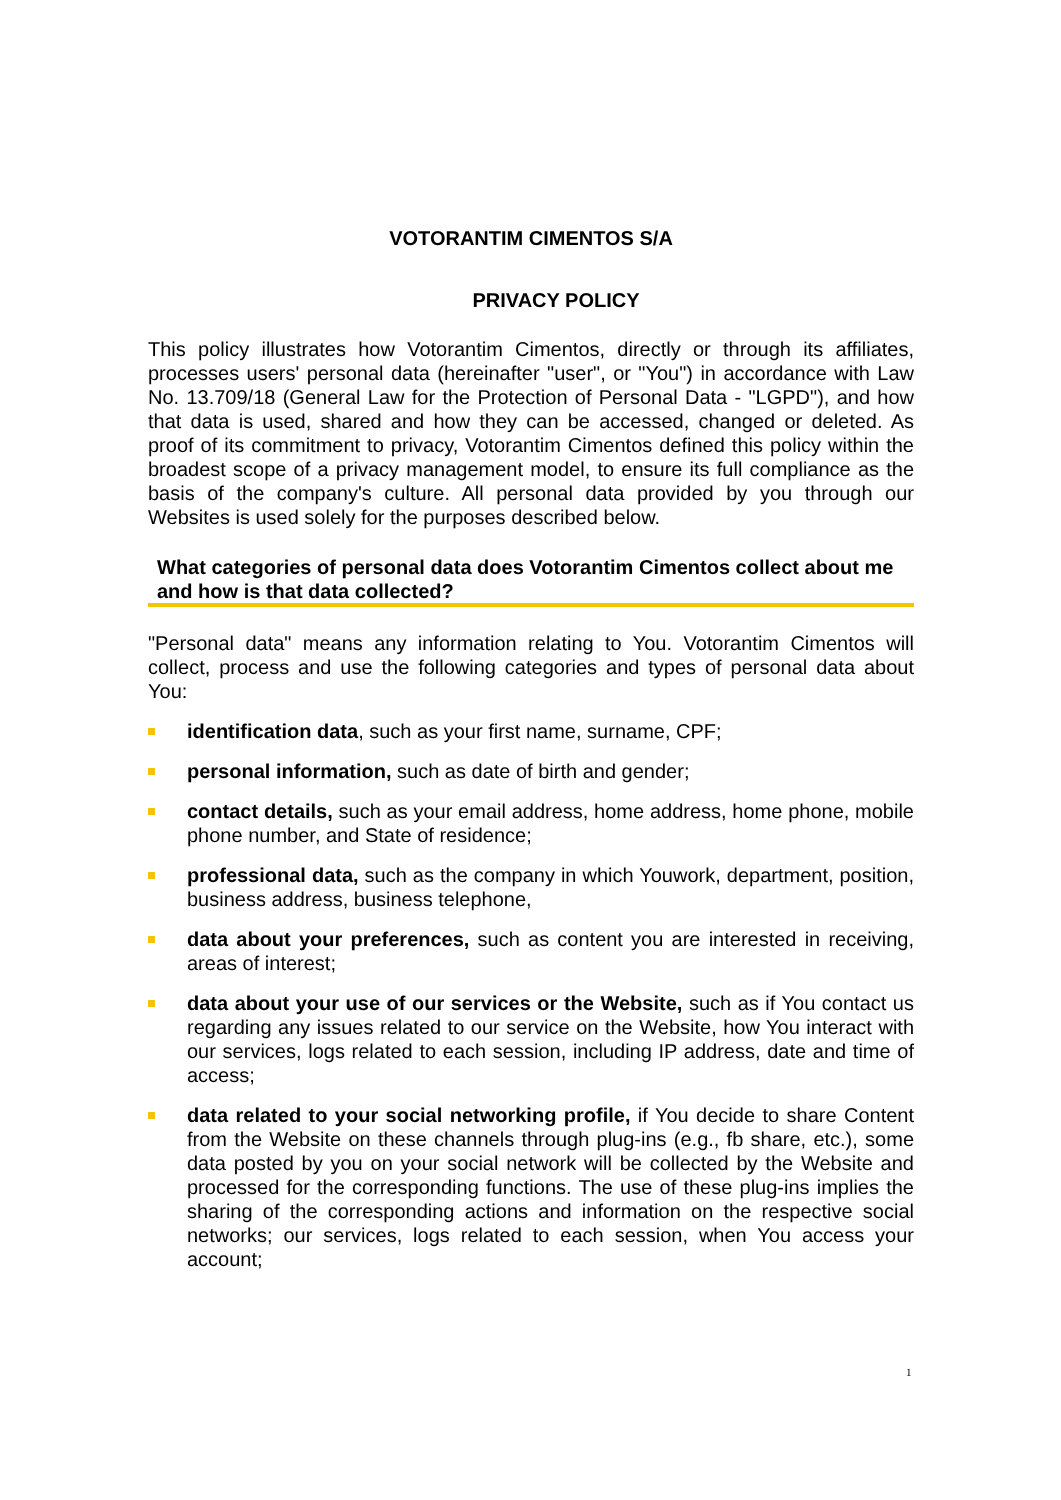VOTORANTIM CIMENTOS S/A
PRIVACY POLICY
This policy illustrates how Votorantim Cimentos, directly or through its affiliates, processes users' personal data (hereinafter "user", or "You") in accordance with Law No. 13.709/18 (General Law for the Protection of Personal Data - "LGPD"), and how that data is used, shared and how they can be accessed, changed or deleted. As proof of its commitment to privacy, Votorantim Cimentos defined this policy within the broadest scope of a privacy management model, to ensure its full compliance as the basis of the company's culture. All personal data provided by you through our Websites is used solely for the purposes described below.
What categories of personal data does Votorantim Cimentos collect about me and how is that data collected?
"Personal data" means any information relating to You. Votorantim Cimentos will collect, process and use the following categories and types of personal data about You:
identification data, such as your first name, surname, CPF;
personal information, such as date of birth and gender;
contact details, such as your email address, home address, home phone, mobile phone number, and State of residence;
professional data, such as the company in which Youwork, department, position, business address, business telephone,
data about your preferences, such as content you are interested in receiving, areas of interest;
data about your use of our services or the Website, such as if You contact us regarding any issues related to our service on the Website, how You interact with our services, logs related to each session, including IP address, date and time of access;
data related to your social networking profile, if You decide to share Content from the Website on these channels through plug-ins (e.g., fb share, etc.), some data posted by you on your social network will be collected by the Website and processed for the corresponding functions. The use of these plug-ins implies the sharing of the corresponding actions and information on the respective social networks; our services, logs related to each session, when You access your account;
1